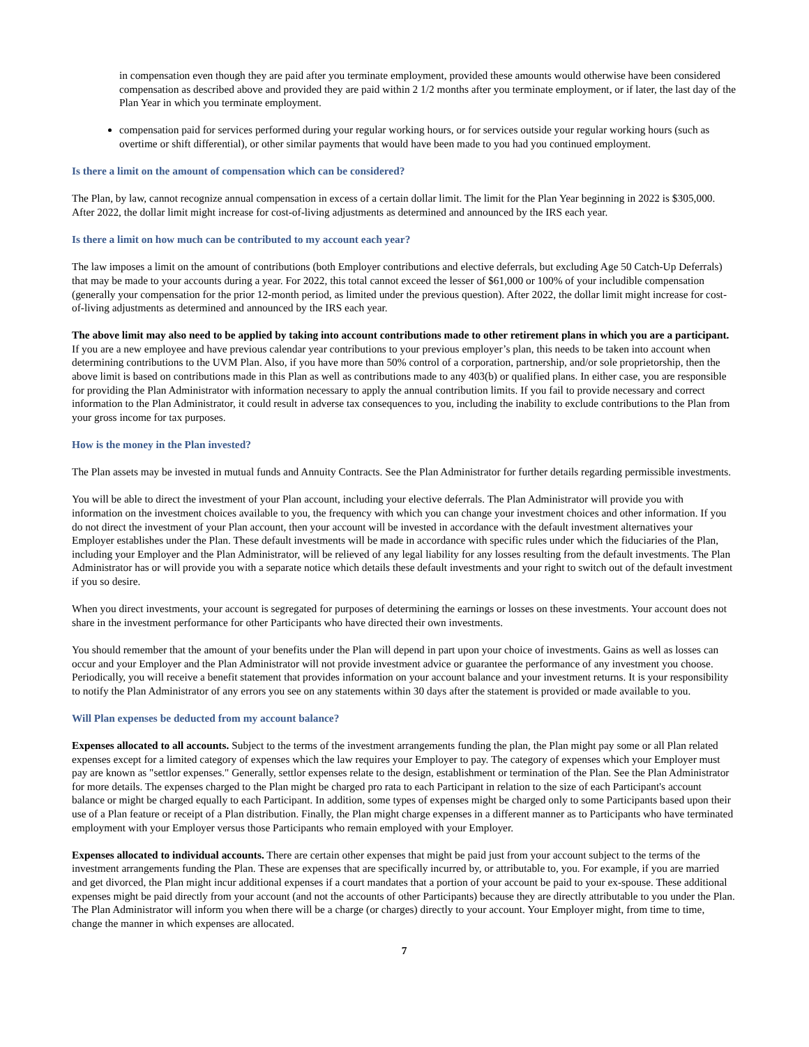in compensation even though they are paid after you terminate employment, provided these amounts would otherwise have been considered compensation as described above and provided they are paid within 2 1/2 months after you terminate employment, or if later, the last day of the Plan Year in which you terminate employment.
compensation paid for services performed during your regular working hours, or for services outside your regular working hours (such as overtime or shift differential), or other similar payments that would have been made to you had you continued employment.
Is there a limit on the amount of compensation which can be considered?
The Plan, by law, cannot recognize annual compensation in excess of a certain dollar limit. The limit for the Plan Year beginning in 2022 is $305,000. After 2022, the dollar limit might increase for cost-of-living adjustments as determined and announced by the IRS each year.
Is there a limit on how much can be contributed to my account each year?
The law imposes a limit on the amount of contributions (both Employer contributions and elective deferrals, but excluding Age 50 Catch-Up Deferrals) that may be made to your accounts during a year. For 2022, this total cannot exceed the lesser of $61,000 or 100% of your includible compensation (generally your compensation for the prior 12-month period, as limited under the previous question). After 2022, the dollar limit might increase for cost-of-living adjustments as determined and announced by the IRS each year.
The above limit may also need to be applied by taking into account contributions made to other retirement plans in which you are a participant. If you are a new employee and have previous calendar year contributions to your previous employer’s plan, this needs to be taken into account when determining contributions to the UVM Plan. Also, if you have more than 50% control of a corporation, partnership, and/or sole proprietorship, then the above limit is based on contributions made in this Plan as well as contributions made to any 403(b) or qualified plans. In either case, you are responsible for providing the Plan Administrator with information necessary to apply the annual contribution limits. If you fail to provide necessary and correct information to the Plan Administrator, it could result in adverse tax consequences to you, including the inability to exclude contributions to the Plan from your gross income for tax purposes.
How is the money in the Plan invested?
The Plan assets may be invested in mutual funds and Annuity Contracts. See the Plan Administrator for further details regarding permissible investments.
You will be able to direct the investment of your Plan account, including your elective deferrals. The Plan Administrator will provide you with information on the investment choices available to you, the frequency with which you can change your investment choices and other information. If you do not direct the investment of your Plan account, then your account will be invested in accordance with the default investment alternatives your Employer establishes under the Plan. These default investments will be made in accordance with specific rules under which the fiduciaries of the Plan, including your Employer and the Plan Administrator, will be relieved of any legal liability for any losses resulting from the default investments. The Plan Administrator has or will provide you with a separate notice which details these default investments and your right to switch out of the default investment if you so desire.
When you direct investments, your account is segregated for purposes of determining the earnings or losses on these investments. Your account does not share in the investment performance for other Participants who have directed their own investments.
You should remember that the amount of your benefits under the Plan will depend in part upon your choice of investments. Gains as well as losses can occur and your Employer and the Plan Administrator will not provide investment advice or guarantee the performance of any investment you choose. Periodically, you will receive a benefit statement that provides information on your account balance and your investment returns. It is your responsibility to notify the Plan Administrator of any errors you see on any statements within 30 days after the statement is provided or made available to you.
Will Plan expenses be deducted from my account balance?
Expenses allocated to all accounts. Subject to the terms of the investment arrangements funding the plan, the Plan might pay some or all Plan related expenses except for a limited category of expenses which the law requires your Employer to pay. The category of expenses which your Employer must pay are known as "settlor expenses." Generally, settlor expenses relate to the design, establishment or termination of the Plan. See the Plan Administrator for more details. The expenses charged to the Plan might be charged pro rata to each Participant in relation to the size of each Participant's account balance or might be charged equally to each Participant. In addition, some types of expenses might be charged only to some Participants based upon their use of a Plan feature or receipt of a Plan distribution. Finally, the Plan might charge expenses in a different manner as to Participants who have terminated employment with your Employer versus those Participants who remain employed with your Employer.
Expenses allocated to individual accounts. There are certain other expenses that might be paid just from your account subject to the terms of the investment arrangements funding the Plan. These are expenses that are specifically incurred by, or attributable to, you. For example, if you are married and get divorced, the Plan might incur additional expenses if a court mandates that a portion of your account be paid to your ex-spouse. These additional expenses might be paid directly from your account (and not the accounts of other Participants) because they are directly attributable to you under the Plan. The Plan Administrator will inform you when there will be a charge (or charges) directly to your account. Your Employer might, from time to time, change the manner in which expenses are allocated.
7